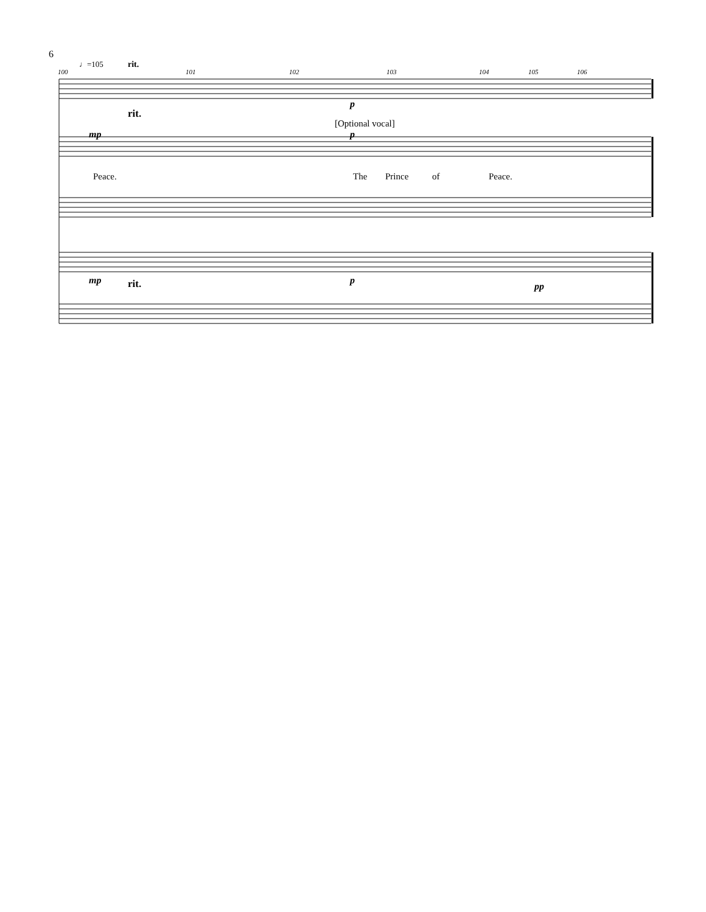6
100
101
102
103
104
105
106
♩=105
rit.
rit.
[Optional vocal]
p
mp
p
mp
p
pp
rit.
Peace.
The
Prince
of
Peace.